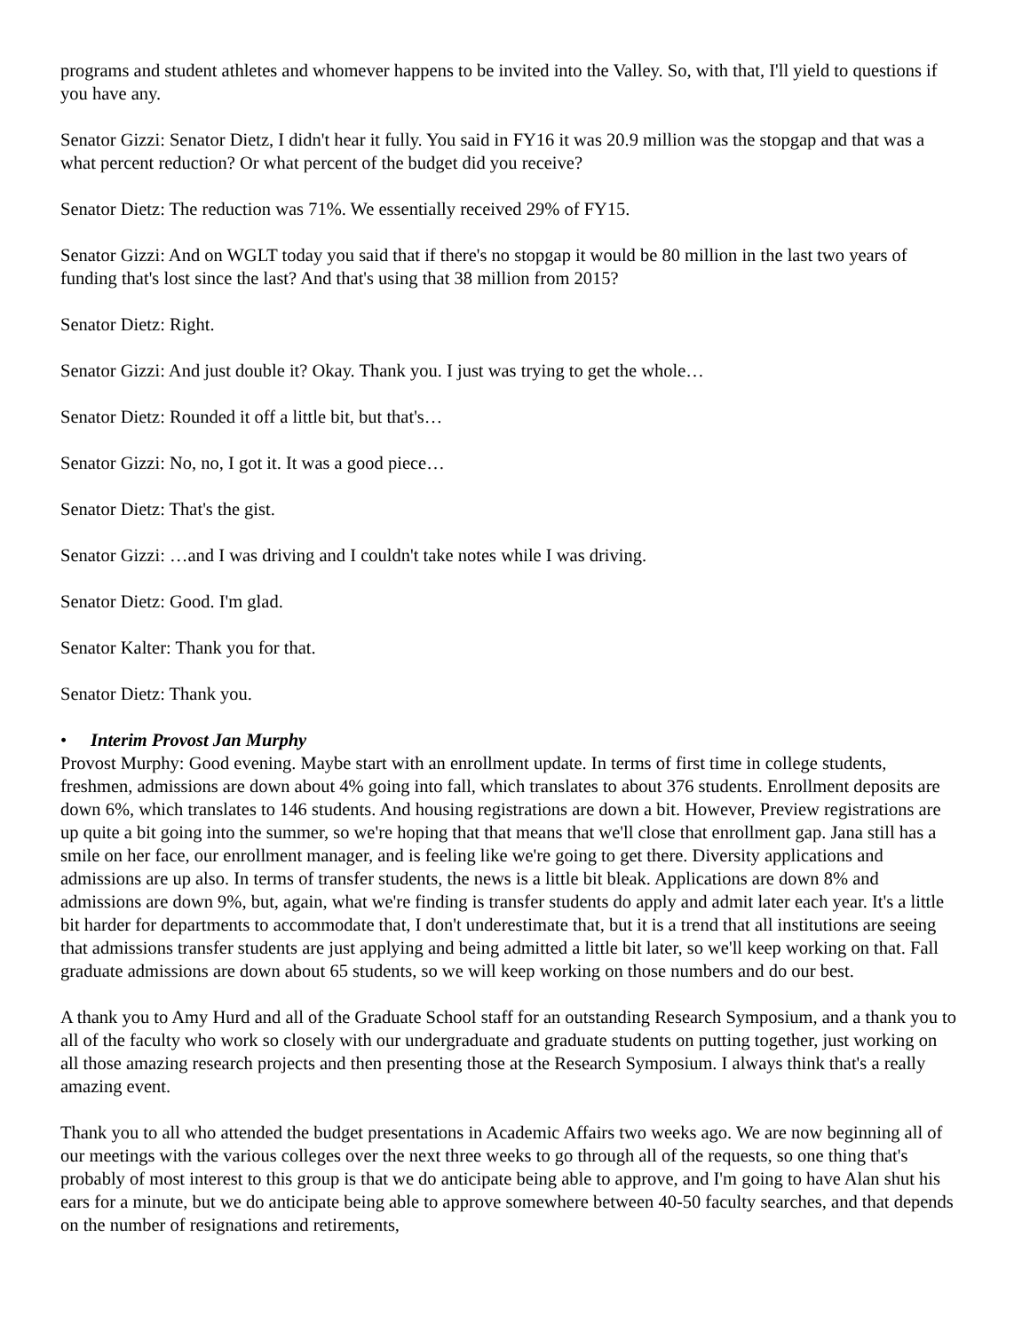programs and student athletes and whomever happens to be invited into the Valley. So, with that, I'll yield to questions if you have any.
Senator Gizzi: Senator Dietz, I didn't hear it fully. You said in FY16 it was 20.9 million was the stopgap and that was a what percent reduction? Or what percent of the budget did you receive?
Senator Dietz: The reduction was 71%. We essentially received 29% of FY15.
Senator Gizzi: And on WGLT today you said that if there's no stopgap it would be 80 million in the last two years of funding that's lost since the last? And that's using that 38 million from 2015?
Senator Dietz: Right.
Senator Gizzi: And just double it? Okay. Thank you. I just was trying to get the whole…
Senator Dietz: Rounded it off a little bit, but that's…
Senator Gizzi: No, no, I got it. It was a good piece…
Senator Dietz: That's the gist.
Senator Gizzi: …and I was driving and I couldn't take notes while I was driving.
Senator Dietz: Good. I'm glad.
Senator Kalter: Thank you for that.
Senator Dietz: Thank you.
• Interim Provost Jan Murphy
Provost Murphy: Good evening. Maybe start with an enrollment update. In terms of first time in college students, freshmen, admissions are down about 4% going into fall, which translates to about 376 students. Enrollment deposits are down 6%, which translates to 146 students. And housing registrations are down a bit. However, Preview registrations are up quite a bit going into the summer, so we're hoping that that means that we'll close that enrollment gap. Jana still has a smile on her face, our enrollment manager, and is feeling like we're going to get there. Diversity applications and admissions are up also. In terms of transfer students, the news is a little bit bleak. Applications are down 8% and admissions are down 9%, but, again, what we're finding is transfer students do apply and admit later each year. It's a little bit harder for departments to accommodate that, I don't underestimate that, but it is a trend that all institutions are seeing that admissions transfer students are just applying and being admitted a little bit later, so we'll keep working on that. Fall graduate admissions are down about 65 students, so we will keep working on those numbers and do our best.
A thank you to Amy Hurd and all of the Graduate School staff for an outstanding Research Symposium, and a thank you to all of the faculty who work so closely with our undergraduate and graduate students on putting together, just working on all those amazing research projects and then presenting those at the Research Symposium. I always think that's a really amazing event.
Thank you to all who attended the budget presentations in Academic Affairs two weeks ago. We are now beginning all of our meetings with the various colleges over the next three weeks to go through all of the requests, so one thing that's probably of most interest to this group is that we do anticipate being able to approve, and I'm going to have Alan shut his ears for a minute, but we do anticipate being able to approve somewhere between 40-50 faculty searches, and that depends on the number of resignations and retirements,